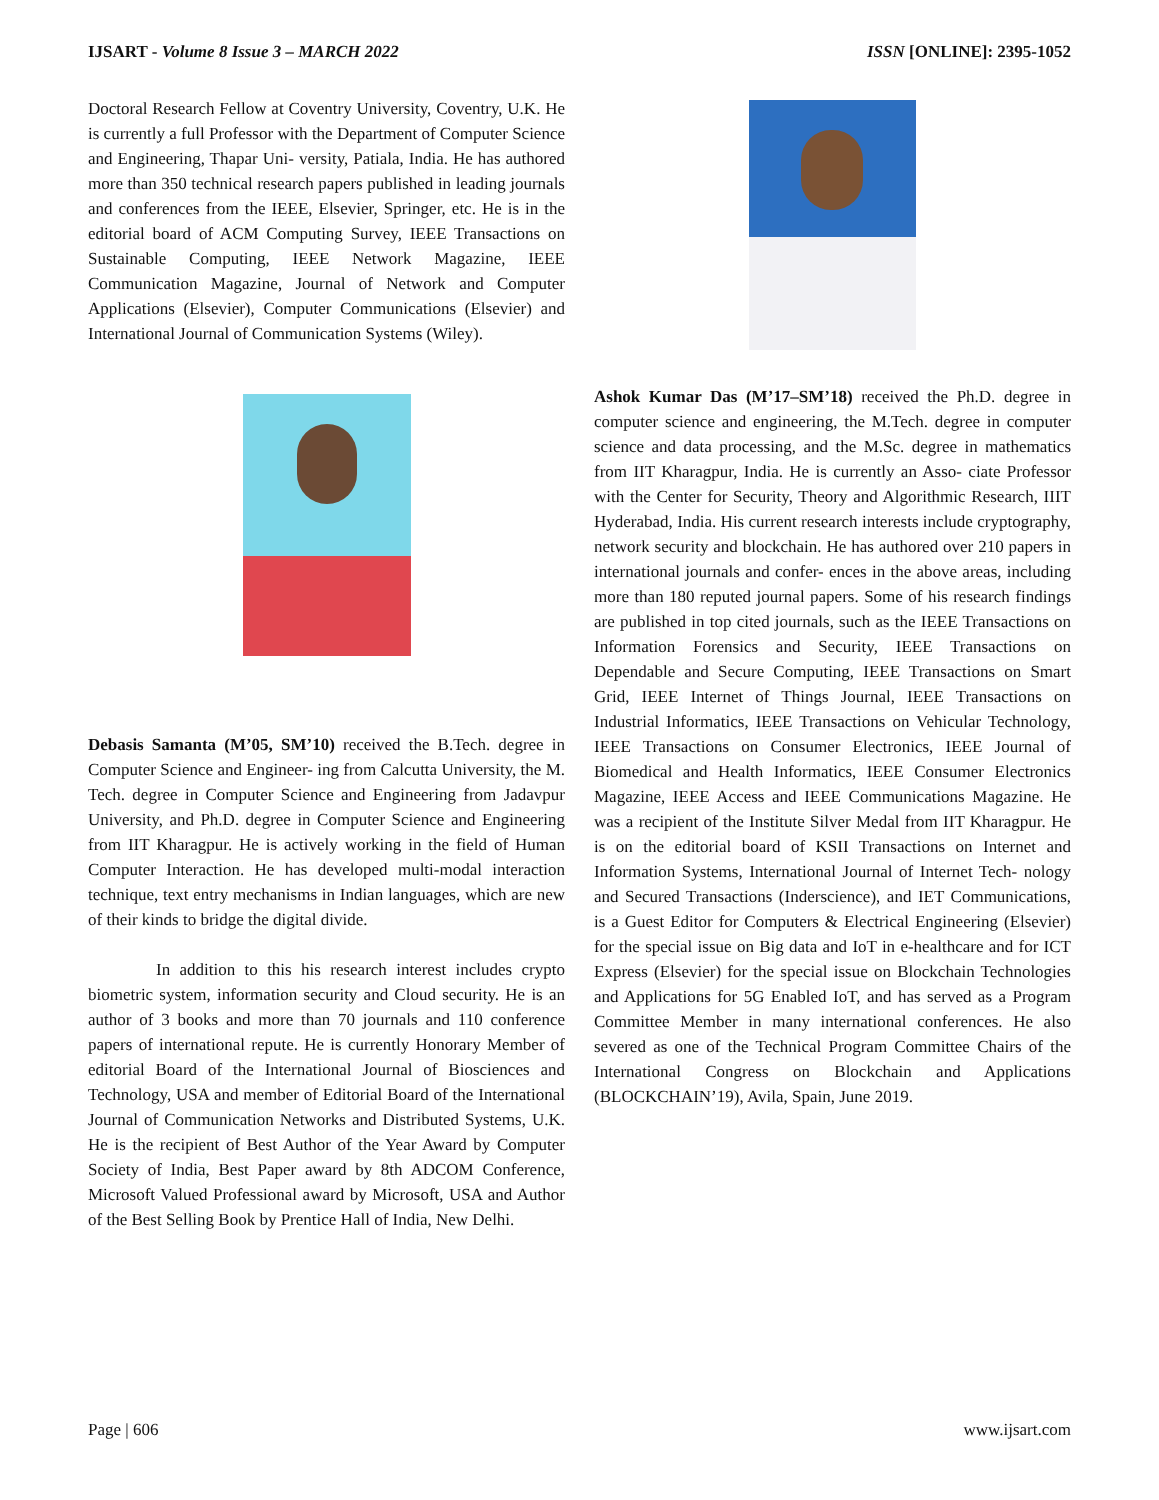IJSART - Volume 8 Issue 3 – MARCH 2022 ISSN [ONLINE]: 2395-1052
Doctoral Research Fellow at Coventry University, Coventry, U.K. He is currently a full Professor with the Department of Computer Science and Engineering, Thapar Uni- versity, Patiala, India. He has authored more than 350 technical research papers published in leading journals and conferences from the IEEE, Elsevier, Springer, etc. He is in the editorial board of ACM Computing Survey, IEEE Transactions on Sustainable Computing, IEEE Network Magazine, IEEE Communication Magazine, Journal of Network and Computer Applications (Elsevier), Computer Communications (Elsevier) and International Journal of Communication Systems (Wiley).
Debasis Samanta (M’05, SM’10) received the B.Tech. degree in Computer Science and Engineer- ing from Calcutta University, the M. Tech. degree in Computer Science and Engineering from Jadavpur University, and Ph.D. degree in Computer Science and Engineering from IIT Kharagpur. He is actively working in the field of Human Computer Interaction. He has developed multi-modal interaction technique, text entry mechanisms in Indian languages, which are new of their kinds to bridge the digital divide.
In addition to this his research interest includes crypto biometric system, information security and Cloud security. He is an author of 3 books and more than 70 journals and 110 conference papers of international repute. He is currently Honorary Member of editorial Board of the International Journal of Biosciences and Technology, USA and member of Editorial Board of the International Journal of Communication Networks and Distributed Systems, U.K. He is the recipient of Best Author of the Year Award by Computer Society of India, Best Paper award by 8th ADCOM Conference, Microsoft Valued Professional award by Microsoft, USA and Author of the Best Selling Book by Prentice Hall of India, New Delhi.
Ashok Kumar Das (M’17–SM’18) received the Ph.D. degree in computer science and engineering, the M.Tech. degree in computer science and data processing, and the M.Sc. degree in mathematics from IIT Kharagpur, India. He is currently an Asso- ciate Professor with the Center for Security, Theory and Algorithmic Research, IIIT Hyderabad, India. His current research interests include cryptography, network security and blockchain. He has authored over 210 papers in international journals and confer- ences in the above areas, including more than 180 reputed journal papers. Some of his research findings are published in top cited journals, such as the IEEE Transactions on Information Forensics and Security, IEEE Transactions on Dependable and Secure Computing, IEEE Transactions on Smart Grid, IEEE Internet of Things Journal, IEEE Transactions on Industrial Informatics, IEEE Transactions on Vehicular Technology, IEEE Transactions on Consumer Electronics, IEEE Journal of Biomedical and Health Informatics, IEEE Consumer Electronics Magazine, IEEE Access and IEEE Communications Magazine. He was a recipient of the Institute Silver Medal from IIT Kharagpur. He is on the editorial board of KSII Transactions on Internet and Information Systems, International Journal of Internet Tech- nology and Secured Transactions (Inderscience), and IET Communications, is a Guest Editor for Computers & Electrical Engineering (Elsevier) for the special issue on Big data and IoT in e-healthcare and for ICT Express (Elsevier) for the special issue on Blockchain Technologies and Applications for 5G Enabled IoT, and has served as a Program Committee Member in many international conferences. He also severed as one of the Technical Program Committee Chairs of the International Congress on Blockchain and Applications (BLOCKCHAIN’19), Avila, Spain, June 2019.
Page | 606 www.ijsart.com